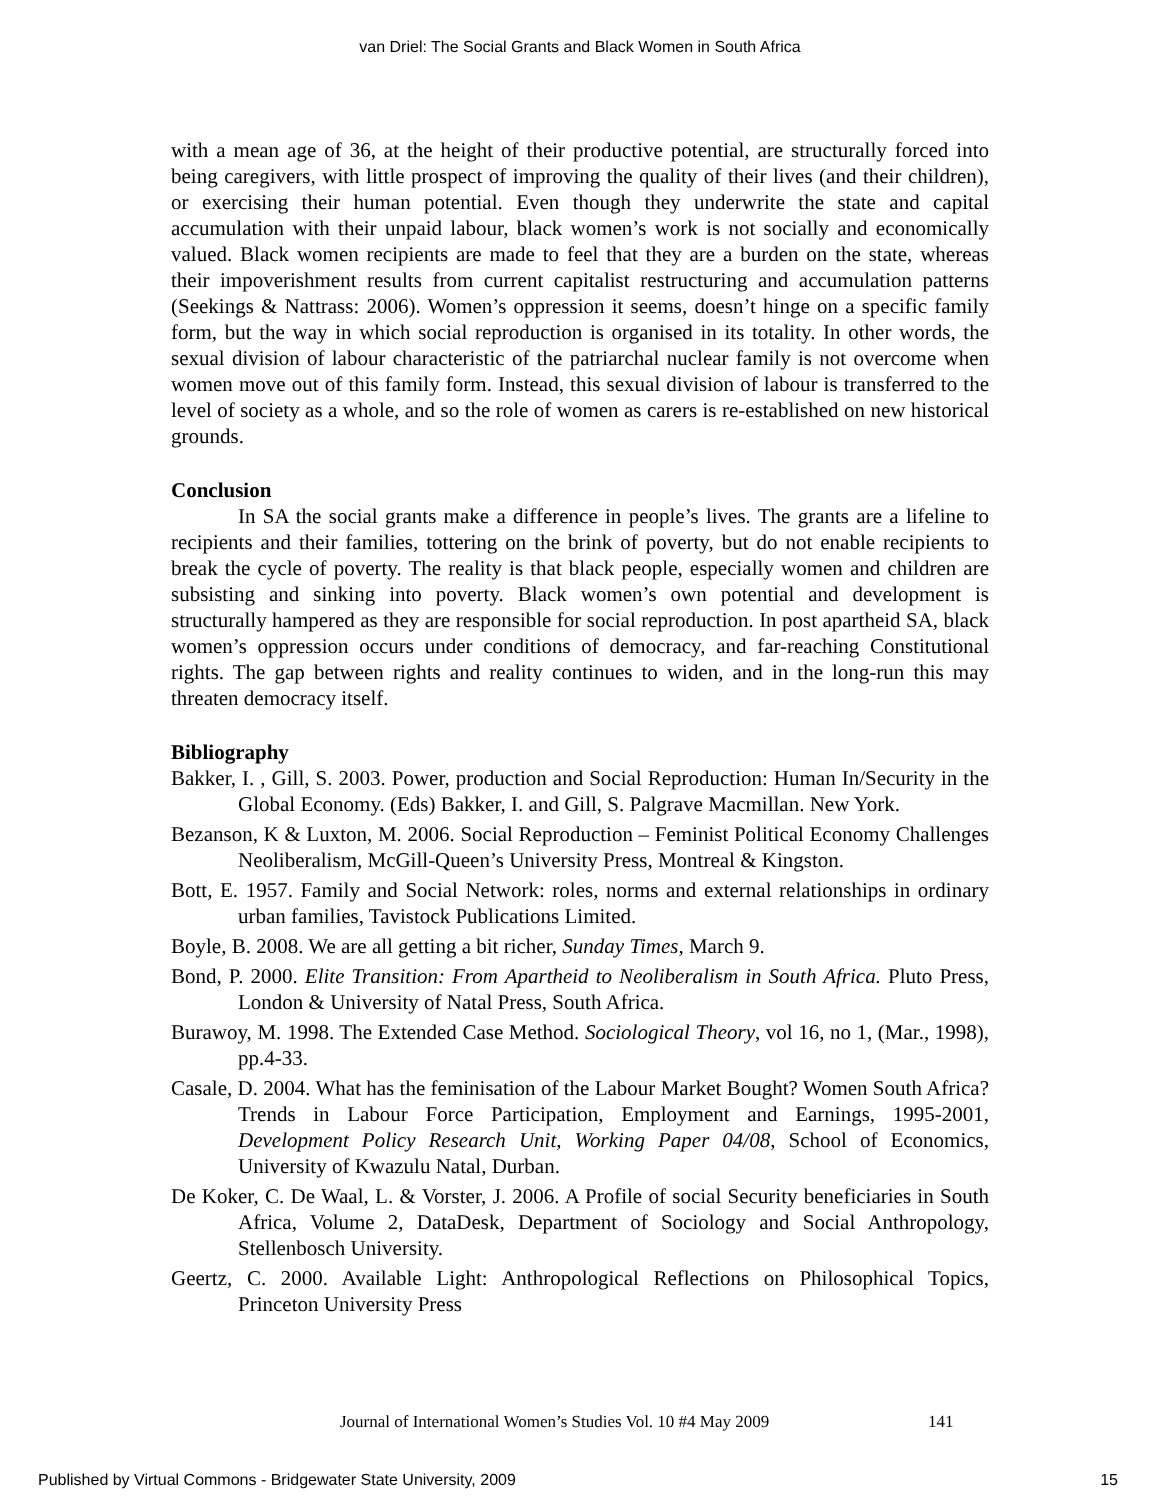van Driel: The Social Grants and Black Women in South Africa
with a mean age of 36, at the height of their productive potential, are structurally forced into being caregivers, with little prospect of improving the quality of their lives (and their children), or exercising their human potential. Even though they underwrite the state and capital accumulation with their unpaid labour, black women’s work is not socially and economically valued. Black women recipients are made to feel that they are a burden on the state, whereas their impoverishment results from current capitalist restructuring and accumulation patterns (Seekings & Nattrass: 2006). Women’s oppression it seems, doesn’t hinge on a specific family form, but the way in which social reproduction is organised in its totality. In other words, the sexual division of labour characteristic of the patriarchal nuclear family is not overcome when women move out of this family form. Instead, this sexual division of labour is transferred to the level of society as a whole, and so the role of women as carers is re-established on new historical grounds.
Conclusion
In SA the social grants make a difference in people’s lives. The grants are a lifeline to recipients and their families, tottering on the brink of poverty, but do not enable recipients to break the cycle of poverty. The reality is that black people, especially women and children are subsisting and sinking into poverty. Black women’s own potential and development is structurally hampered as they are responsible for social reproduction. In post apartheid SA, black women’s oppression occurs under conditions of democracy, and far-reaching Constitutional rights. The gap between rights and reality continues to widen, and in the long-run this may threaten democracy itself.
Bibliography
Bakker, I. , Gill, S. 2003. Power, production and Social Reproduction: Human In/Security in the Global Economy. (Eds) Bakker, I. and Gill, S. Palgrave Macmillan. New York.
Bezanson, K & Luxton, M. 2006. Social Reproduction – Feminist Political Economy Challenges Neoliberalism, McGill-Queen’s University Press, Montreal & Kingston.
Bott, E. 1957. Family and Social Network: roles, norms and external relationships in ordinary urban families, Tavistock Publications Limited.
Boyle, B. 2008. We are all getting a bit richer, Sunday Times, March 9.
Bond, P. 2000. Elite Transition: From Apartheid to Neoliberalism in South Africa. Pluto Press, London & University of Natal Press, South Africa.
Burawoy, M. 1998. The Extended Case Method. Sociological Theory, vol 16, no 1, (Mar., 1998), pp.4-33.
Casale, D. 2004. What has the feminisation of the Labour Market Bought? Women South Africa? Trends in Labour Force Participation, Employment and Earnings, 1995-2001, Development Policy Research Unit, Working Paper 04/08, School of Economics, University of Kwazulu Natal, Durban.
De Koker, C. De Waal, L. & Vorster, J. 2006. A Profile of social Security beneficiaries in South Africa, Volume 2, DataDesk, Department of Sociology and Social Anthropology, Stellenbosch University.
Geertz, C. 2000. Available Light: Anthropological Reflections on Philosophical Topics, Princeton University Press
Journal of International Women’s Studies Vol. 10 #4 May 2009
141
Published by Virtual Commons - Bridgewater State University, 2009
15